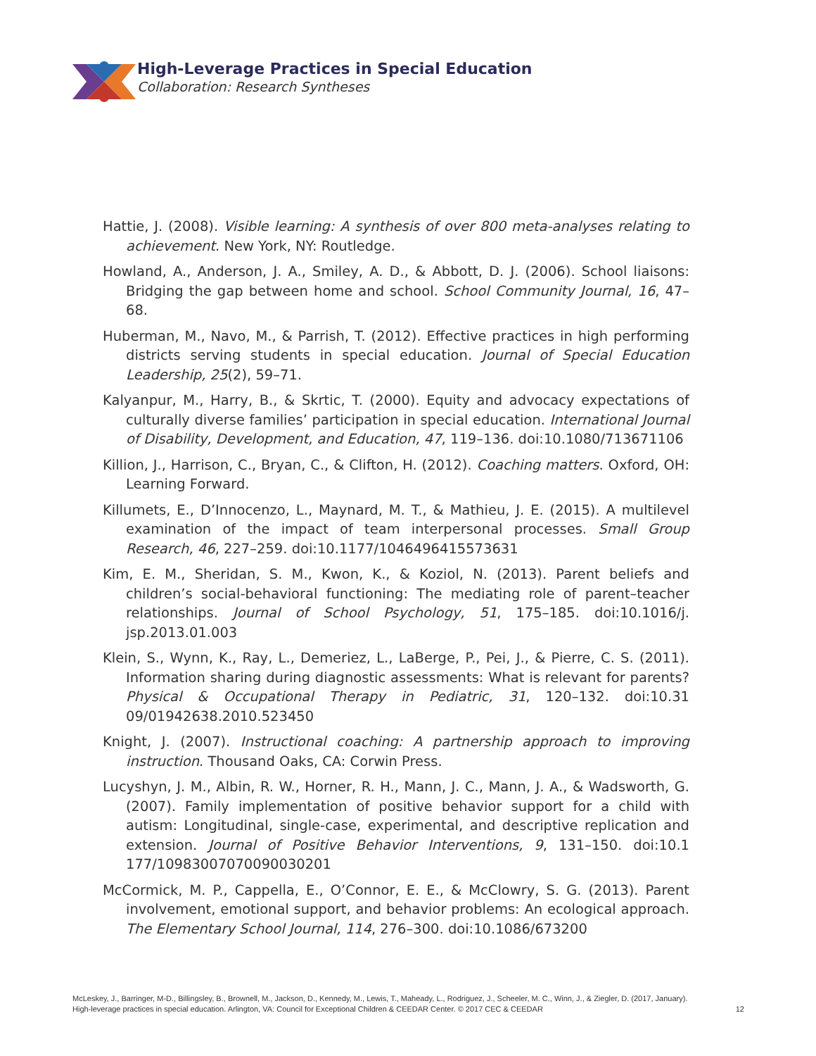High-Leverage Practices in Special Education
Collaboration: Research Syntheses
Hattie, J. (2008). Visible learning: A synthesis of over 800 meta-analyses relating to achievement. New York, NY: Routledge.
Howland, A., Anderson, J. A., Smiley, A. D., & Abbott, D. J. (2006). School liaisons: Bridging the gap between home and school. School Community Journal, 16, 47–68.
Huberman, M., Navo, M., & Parrish, T. (2012). Effective practices in high performing districts serving students in special education. Journal of Special Education Leadership, 25(2), 59–71.
Kalyanpur, M., Harry, B., & Skrtic, T. (2000). Equity and advocacy expectations of culturally diverse families’ participation in special education. International Journal of Disability, Development, and Education, 47, 119–136. doi:10.1080/713671106
Killion, J., Harrison, C., Bryan, C., & Clifton, H. (2012). Coaching matters. Oxford, OH: Learning Forward.
Killumets, E., D’Innocenzo, L., Maynard, M. T., & Mathieu, J. E. (2015). A multilevel examination of the impact of team interpersonal processes. Small Group Research, 46, 227–259. doi:10.1177/1046496415573631
Kim, E. M., Sheridan, S. M., Kwon, K., & Koziol, N. (2013). Parent beliefs and children’s social-behavioral functioning: The mediating role of parent–teacher relationships. Journal of School Psychology, 51, 175–185. doi:10.1016/j. jsp.2013.01.003
Klein, S., Wynn, K., Ray, L., Demeriez, L., LaBerge, P., Pei, J., & Pierre, C. S. (2011). Information sharing during diagnostic assessments: What is relevant for parents? Physical & Occupational Therapy in Pediatric, 31, 120–132. doi:10.31 09/01942638.2010.523450
Knight, J. (2007). Instructional coaching: A partnership approach to improving instruction. Thousand Oaks, CA: Corwin Press.
Lucyshyn, J. M., Albin, R. W., Horner, R. H., Mann, J. C., Mann, J. A., & Wadsworth, G. (2007). Family implementation of positive behavior support for a child with autism: Longitudinal, single-case, experimental, and descriptive replication and extension. Journal of Positive Behavior Interventions, 9, 131–150. doi:10.1 177/10983007070090030201
McCormick, M. P., Cappella, E., O’Connor, E. E., & McClowry, S. G. (2013). Parent involvement, emotional support, and behavior problems: An ecological approach. The Elementary School Journal, 114, 276–300. doi:10.1086/673200
McLeskey, J., Barringer, M-D., Billingsley, B., Brownell, M., Jackson, D., Kennedy, M., Lewis, T., Maheady, L., Rodriguez, J., Scheeler, M. C., Winn, J., & Ziegler, D. (2017, January).
High-leverage practices in special education. Arlington, VA: Council for Exceptional Children & CEEDAR Center. © 2017 CEC & CEEDAR
12